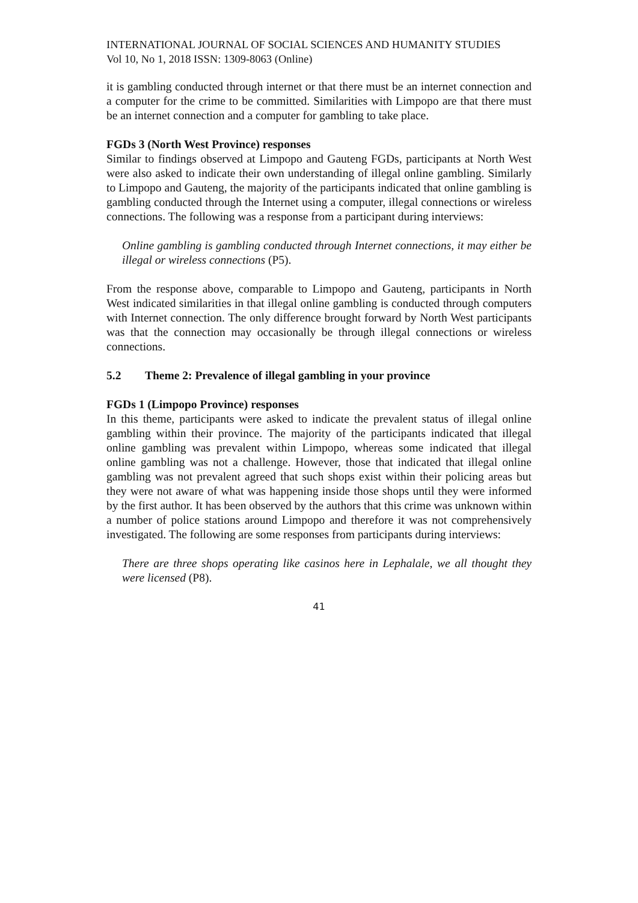INTERNATIONAL JOURNAL OF SOCIAL SCIENCES AND HUMANITY STUDIES
Vol 10, No 1, 2018 ISSN: 1309-8063 (Online)
it is gambling conducted through internet or that there must be an internet connection and a computer for the crime to be committed. Similarities with Limpopo are that there must be an internet connection and a computer for gambling to take place.
FGDs 3 (North West Province) responses
Similar to findings observed at Limpopo and Gauteng FGDs, participants at North West were also asked to indicate their own understanding of illegal online gambling. Similarly to Limpopo and Gauteng, the majority of the participants indicated that online gambling is gambling conducted through the Internet using a computer, illegal connections or wireless connections. The following was a response from a participant during interviews:
Online gambling is gambling conducted through Internet connections, it may either be illegal or wireless connections (P5).
From the response above, comparable to Limpopo and Gauteng, participants in North West indicated similarities in that illegal online gambling is conducted through computers with Internet connection. The only difference brought forward by North West participants was that the connection may occasionally be through illegal connections or wireless connections.
5.2 Theme 2: Prevalence of illegal gambling in your province
FGDs 1 (Limpopo Province) responses
In this theme, participants were asked to indicate the prevalent status of illegal online gambling within their province. The majority of the participants indicated that illegal online gambling was prevalent within Limpopo, whereas some indicated that illegal online gambling was not a challenge. However, those that indicated that illegal online gambling was not prevalent agreed that such shops exist within their policing areas but they were not aware of what was happening inside those shops until they were informed by the first author. It has been observed by the authors that this crime was unknown within a number of police stations around Limpopo and therefore it was not comprehensively investigated. The following are some responses from participants during interviews:
There are three shops operating like casinos here in Lephalale, we all thought they were licensed (P8).
41